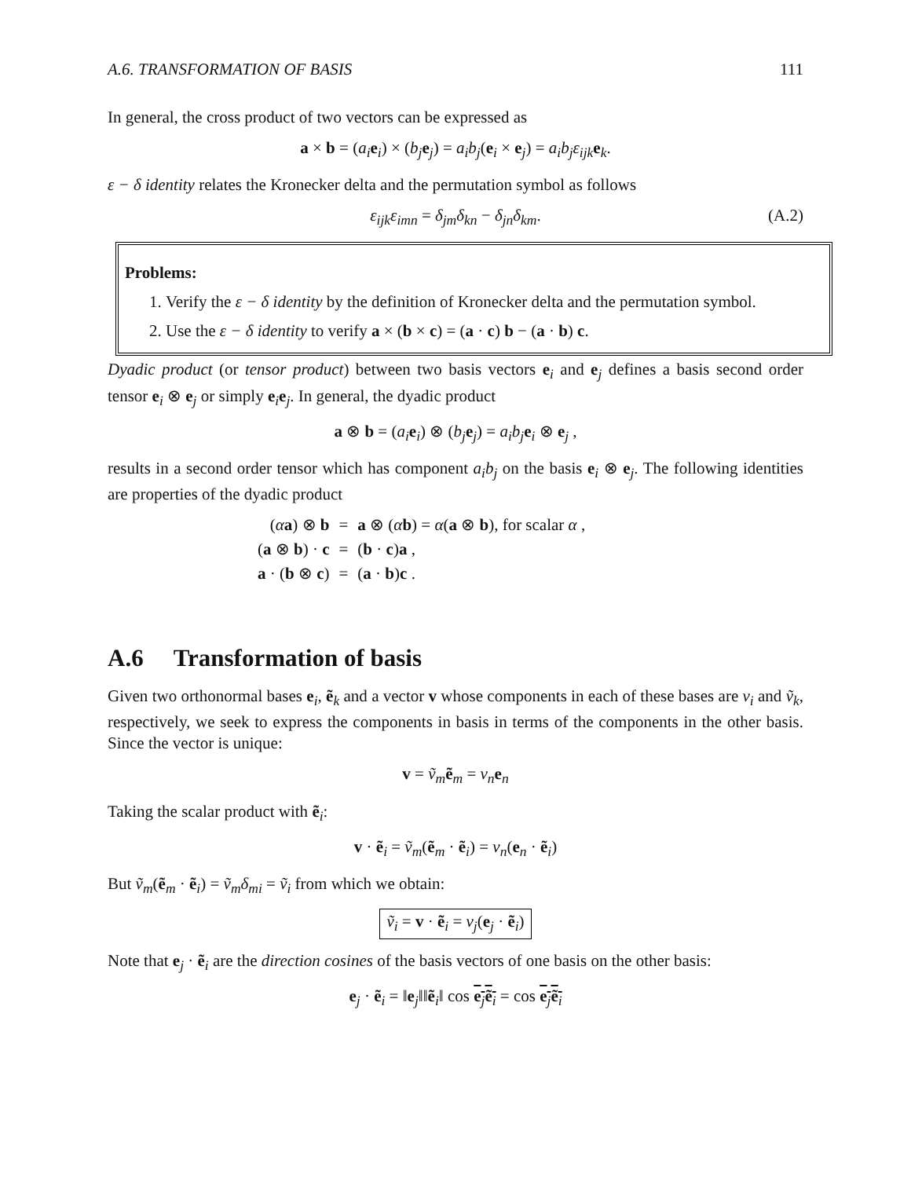A.6. TRANSFORMATION OF BASIS 111
In general, the cross product of two vectors can be expressed as
a × b = (a<sub>i</sub> e<sub>i</sub>) × (b<sub>j</sub> e<sub>j</sub>) = a<sub>i</sub>b<sub>j</sub>(e<sub>i</sub> × e<sub>j</sub>) = a<sub>i</sub>b<sub>j</sub>ε<sub>ijk</sub> e<sub>k</sub>.
ε − δ identity relates the Kronecker delta and the permutation symbol as follows
ε<sub>ijk</sub>ε<sub>imn</sub> = δ<sub>jm</sub>δ<sub>kn</sub> − δ<sub>jn</sub>δ<sub>km</sub>. (A.2)
Problems:
1. Verify the ε − δ identity by the definition of Kronecker delta and the permutation symbol.
2. Use the ε − δ identity to verify a × (b × c) = (a · c) b − (a · b) c.
Dyadic product (or tensor product) between two basis vectors e<sub>i</sub> and e<sub>j</sub> defines a basis second order tensor e<sub>i</sub> ⊗ e<sub>j</sub> or simply e<sub>i</sub>e<sub>j</sub>. In general, the dyadic product
a ⊗ b = (a<sub>i</sub> e<sub>i</sub>) ⊗ (b<sub>j</sub> e<sub>j</sub>) = a<sub>i</sub>b<sub>j</sub> e<sub>i</sub> ⊗ e<sub>j</sub> ,
results in a second order tensor which has component a<sub>i</sub>b<sub>j</sub> on the basis e<sub>i</sub> ⊗ e<sub>j</sub>. The following identities are properties of the dyadic product
| ( α a ) ⊗ b | = | a ⊗ ( α b ) = α ( a ⊗ b ), for scalar α , |
| ( a ⊗ b ) · c | = | ( b · c ) a , |
| a · ( b ⊗ c ) | = | ( a · b ) c . |
A.6 Transformation of basis
Given two orthonormal bases e<sub>i</sub>, ẽ<sub>k</sub> and a vector v whose components in each of these bases are v<sub>i</sub> and ṽ<sub>k</sub>, respectively, we seek to express the components in basis in terms of the components in the other basis. Since the vector is unique:
v = ṽ<sub>m</sub> ẽ<sub>m</sub> = v<sub>n</sub> e<sub>n</sub>
Taking the scalar product with ẽ<sub>i</sub>:
v · ẽ<sub>i</sub> = ṽ<sub>m</sub>(ẽ<sub>m</sub> · ẽ<sub>i</sub>) = v<sub>n</sub>(e<sub>n</sub> · ẽ<sub>i</sub>)
But ṽ<sub>m</sub>(ẽ<sub>m</sub> · ẽ<sub>i</sub>) = ṽ<sub>m</sub>δ<sub>mi</sub> = ṽ<sub>i</sub> from which we obtain:
ṽ<sub>i</sub> = v · ẽ<sub>i</sub> = v<sub>j</sub>(e<sub>j</sub> · ẽ<sub>i</sub>)
Note that e<sub>j</sub> · ẽ<sub>i</sub> are the direction cosines of the basis vectors of one basis on the other basis:
e<sub>j</sub> · ẽ<sub>i</sub> = ‖e<sub>j</sub>‖‖ẽ<sub>i</sub>‖ cos e<sub>j</sub>ẽ<sub>i</sub> = cos e<sub>j</sub>ẽ<sub>i</sub>